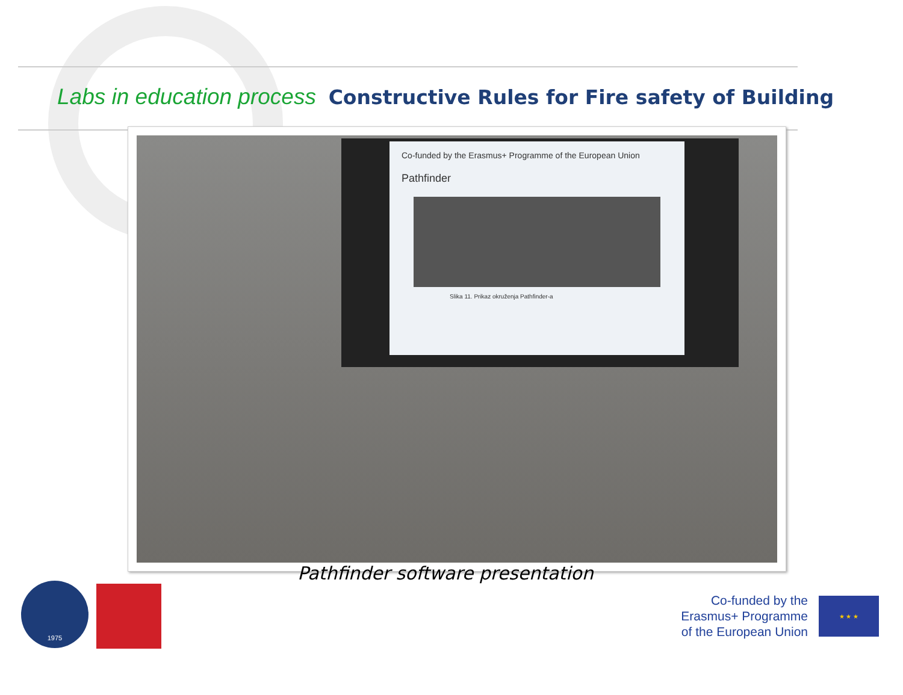Labs in education process
Constructive Rules for Fire safety of Building
Co-funded by the Erasmus+ Programme of the European Union
Pathfinder
Slika 11. Prikaz okruženja Pathfinder-a
Pathfinder software presentation
1975
Co-funded by the
Erasmus+ Programme
of the European Union
★ ★ ★